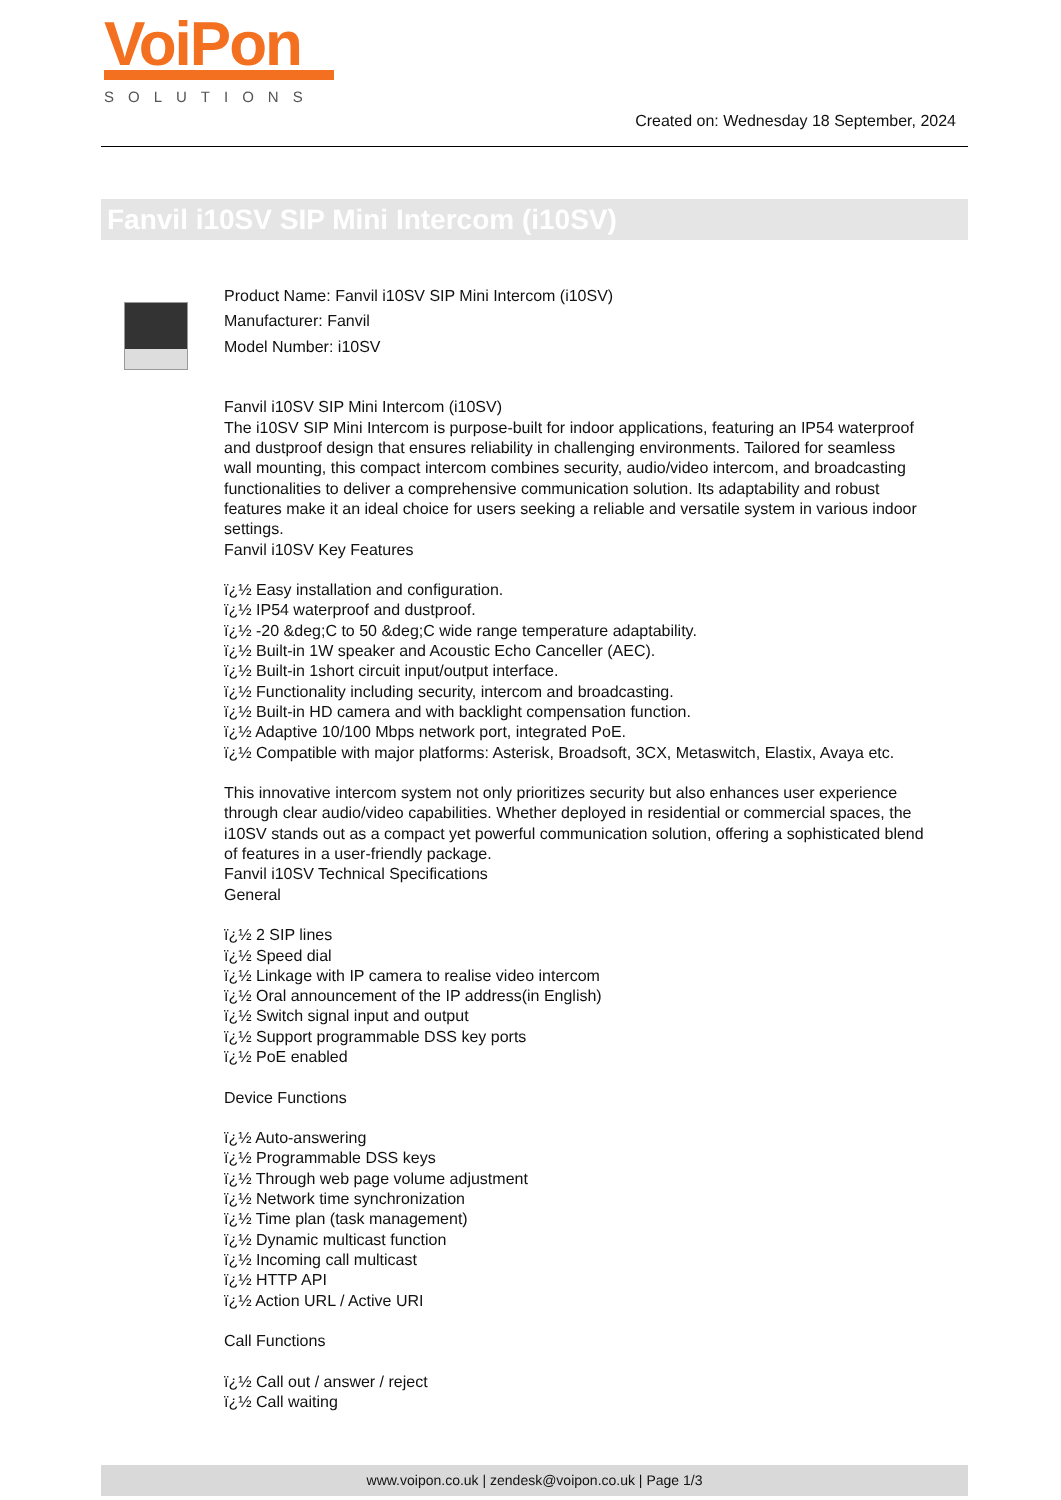VoiPon
SOLUTIONS
Created on: Wednesday 18 September, 2024
Fanvil i10SV SIP Mini Intercom (i10SV)
Product Name: Fanvil i10SV SIP Mini Intercom (i10SV)
Manufacturer: Fanvil
Model Number: i10SV
Fanvil i10SV SIP Mini Intercom (i10SV)
The i10SV SIP Mini Intercom is purpose-built for indoor applications, featuring an IP54 waterproof and dustproof design that ensures reliability in challenging environments. Tailored for seamless wall mounting, this compact intercom combines security, audio/video intercom, and broadcasting functionalities to deliver a comprehensive communication solution. Its adaptability and robust features make it an ideal choice for users seeking a reliable and versatile system in various indoor settings.
Fanvil i10SV Key Features
ï¿½ Easy installation and configuration.
ï¿½ IP54 waterproof and dustproof.
ï¿½ -20 &deg;C to 50 &deg;C wide range temperature adaptability.
ï¿½ Built-in 1W speaker and Acoustic Echo Canceller (AEC).
ï¿½ Built-in 1short circuit input/output interface.
ï¿½ Functionality including security, intercom and broadcasting.
ï¿½ Built-in HD camera and with backlight compensation function.
ï¿½ Adaptive 10/100 Mbps network port, integrated PoE.
ï¿½ Compatible with major platforms: Asterisk, Broadsoft, 3CX, Metaswitch, Elastix, Avaya etc.
This innovative intercom system not only prioritizes security but also enhances user experience through clear audio/video capabilities. Whether deployed in residential or commercial spaces, the i10SV stands out as a compact yet powerful communication solution, offering a sophisticated blend of features in a user-friendly package.
Fanvil i10SV Technical Specifications
General
ï¿½ 2 SIP lines
ï¿½ Speed dial
ï¿½ Linkage with IP camera to realise video intercom
ï¿½ Oral announcement of the IP address(in English)
ï¿½ Switch signal input and output
ï¿½ Support programmable DSS key ports
ï¿½ PoE enabled
Device Functions
ï¿½ Auto-answering
ï¿½ Programmable DSS keys
ï¿½ Through web page volume adjustment
ï¿½ Network time synchronization
ï¿½ Time plan (task management)
ï¿½ Dynamic multicast function
ï¿½ Incoming call multicast
ï¿½ HTTP API
ï¿½ Action URL / Active URI
Call Functions
ï¿½ Call out / answer / reject
ï¿½ Call waiting
www.voipon.co.uk | zendesk@voipon.co.uk | Page 1/3